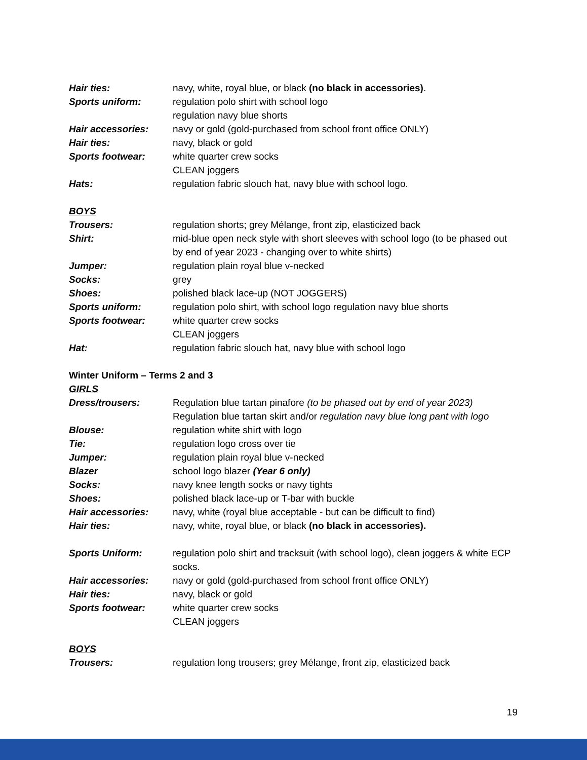Hair ties: navy, white, royal blue, or black (no black in accessories).
Sports uniform: regulation polo shirt with school logo
regulation navy blue shorts
Hair accessories: navy or gold (gold-purchased from school front office ONLY)
Hair ties: navy, black or gold
Sports footwear: white quarter crew socks
CLEAN joggers
Hats: regulation fabric slouch hat, navy blue with school logo.
BOYS
Trousers: regulation shorts; grey Mélange, front zip, elasticized back
Shirt: mid-blue open neck style with short sleeves with school logo (to be phased out by end of year 2023 - changing over to white shirts)
Jumper: regulation plain royal blue v-necked
Socks: grey
Shoes: polished black lace-up (NOT JOGGERS)
Sports uniform: regulation polo shirt, with school logo regulation navy blue shorts
Sports footwear: white quarter crew socks
CLEAN joggers
Hat: regulation fabric slouch hat, navy blue with school logo
Winter Uniform – Terms 2 and 3
GIRLS
Dress/trousers: Regulation blue tartan pinafore (to be phased out by end of year 2023)
Regulation blue tartan skirt and/or regulation navy blue long pant with logo
Blouse: regulation white shirt with logo
Tie: regulation logo cross over tie
Jumper: regulation plain royal blue v-necked
Blazer school logo blazer (Year 6 only)
Socks: navy knee length socks or navy tights
Shoes: polished black lace-up or T-bar with buckle
Hair accessories: navy, white (royal blue acceptable - but can be difficult to find)
Hair ties: navy, white, royal blue, or black (no black in accessories).
Sports Uniform: regulation polo shirt and tracksuit (with school logo), clean joggers & white ECP socks.
Hair accessories: navy or gold (gold-purchased from school front office ONLY)
Hair ties: navy, black or gold
Sports footwear: white quarter crew socks
CLEAN joggers
BOYS
Trousers: regulation long trousers; grey Mélange, front zip, elasticized back
19